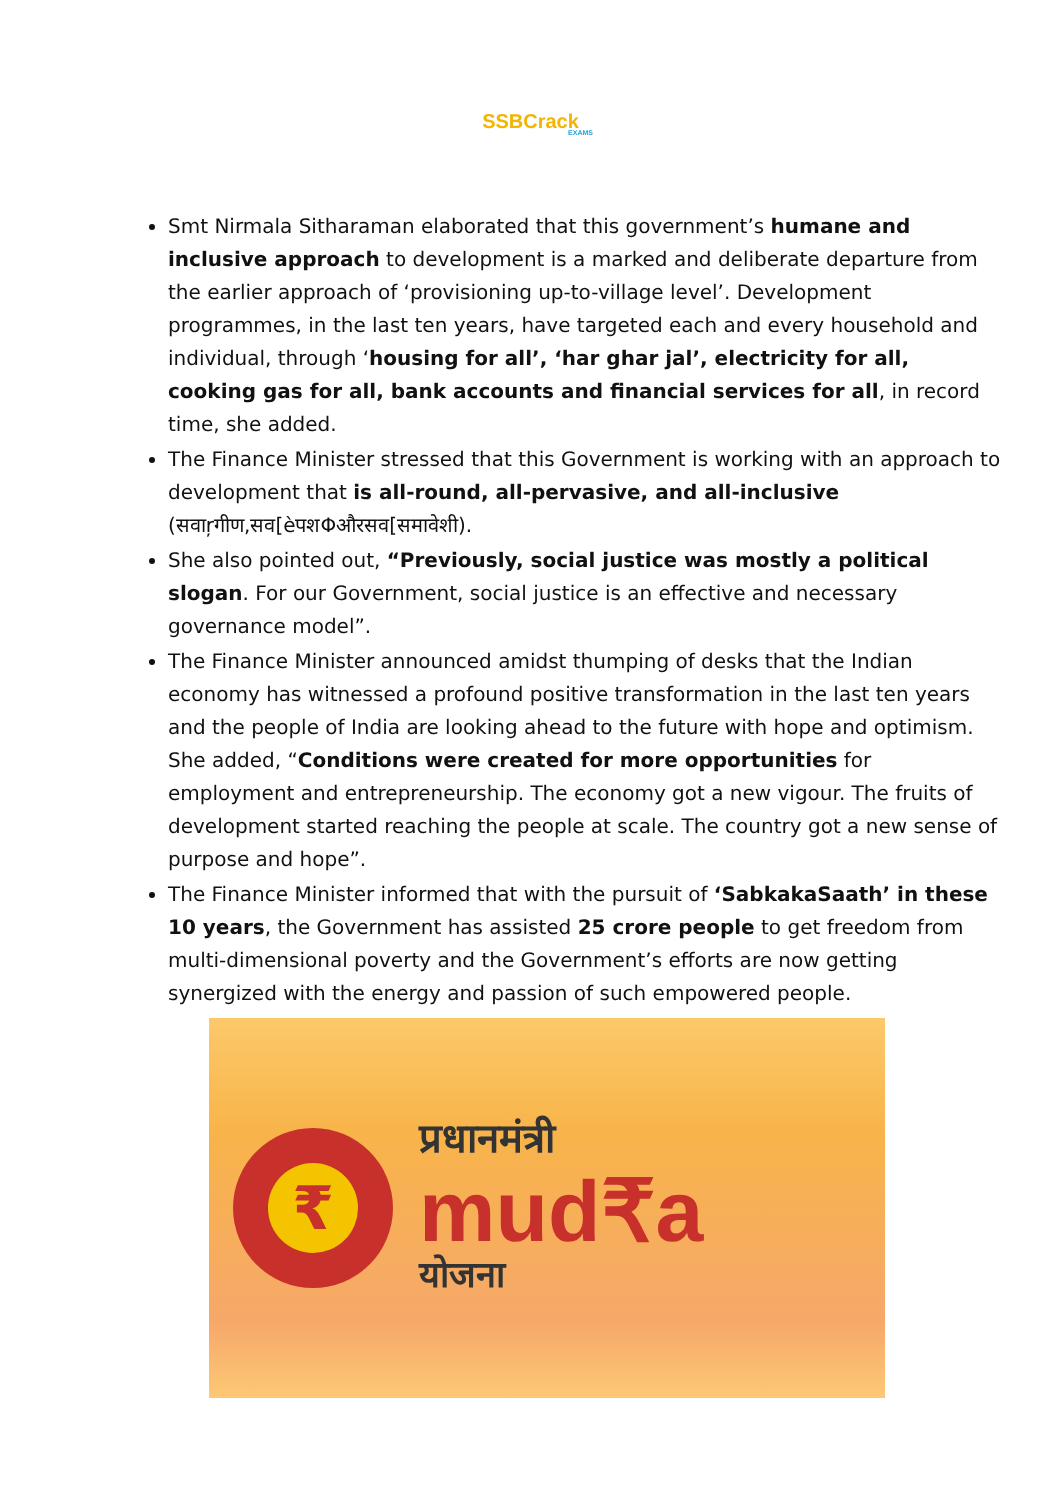SSBCrack
EXAMS
Smt Nirmala Sitharaman elaborated that this government’s humane and inclusive approach to development is a marked and deliberate departure from the earlier approach of ‘provisioning up-to-village level’. Development programmes, in the last ten years, have targeted each and every household and individual, through ‘housing for all’, ‘har ghar jal’, electricity for all, cooking gas for all, bank accounts and financial services for all, in record time, she added.
The Finance Minister stressed that this Government is working with an approach to development that is all-round, all-pervasive, and all-inclusive (सवाŗगीण,सव[èपशΦऔरसव[समावेशी).
She also pointed out, “Previously, social justice was mostly a political slogan. For our Government, social justice is an effective and necessary governance model”.
The Finance Minister announced amidst thumping of desks that the Indian economy has witnessed a profound positive transformation in the last ten years and the people of India are looking ahead to the future with hope and optimism. She added, “Conditions were created for more opportunities for employment and entrepreneurship. The economy got a new vigour. The fruits of development started reaching the people at scale. The country got a new sense of purpose and hope”.
The Finance Minister informed that with the pursuit of ‘SabkakaSaath’ in these 10 years, the Government has assisted 25 crore people to get freedom from multi-dimensional poverty and the Government’s efforts are now getting synergized with the energy and passion of such empowered people.
₹
प्रधानमंत्री
mud₹a
योजना